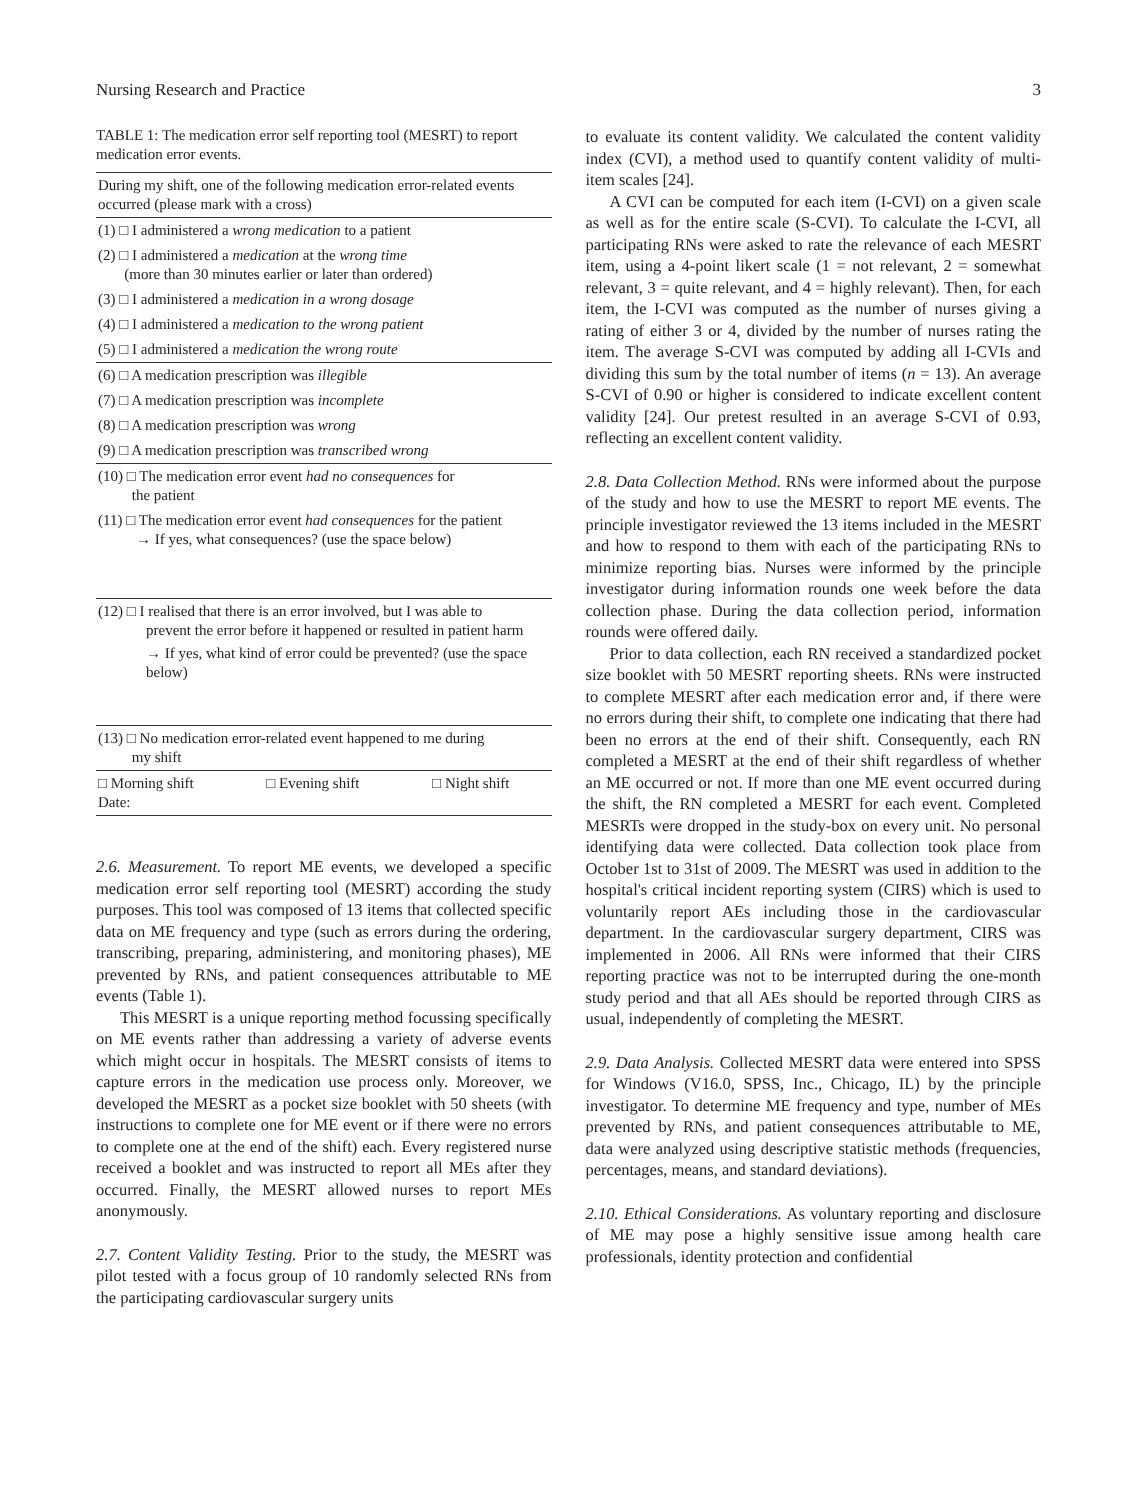Nursing Research and Practice 3
TABLE 1: The medication error self reporting tool (MESRT) to report medication error events.
| During my shift, one of the following medication error-related events occurred (please mark with a cross) |
| (1) □ I administered a wrong medication to a patient |
| (2) □ I administered a medication at the wrong time (more than 30 minutes earlier or later than ordered) |
| (3) □ I administered a medication in a wrong dosage |
| (4) □ I administered a medication to the wrong patient |
| (5) □ I administered a medication the wrong route |
| (6) □ A medication prescription was illegible |
| (7) □ A medication prescription was incomplete |
| (8) □ A medication prescription was wrong |
| (9) □ A medication prescription was transcribed wrong |
| (10) □ The medication error event had no consequences for the patient |
| (11) □ The medication error event had consequences for the patient → If yes, what consequences? (use the space below) |
| (12) □ I realised that there is an error involved, but I was able to prevent the error before it happened or resulted in patient harm → If yes, what kind of error could be prevented? (use the space below) |
| (13) □ No medication error-related event happened to me during my shift |
| □ Morning shift □ Evening shift □ Night shift Date: |
2.6. Measurement. To report ME events, we developed a specific medication error self reporting tool (MESRT) according the study purposes. This tool was composed of 13 items that collected specific data on ME frequency and type (such as errors during the ordering, transcribing, preparing, administering, and monitoring phases), ME prevented by RNs, and patient consequences attributable to ME events (Table 1).
This MESRT is a unique reporting method focussing specifically on ME events rather than addressing a variety of adverse events which might occur in hospitals. The MESRT consists of items to capture errors in the medication use process only. Moreover, we developed the MESRT as a pocket size booklet with 50 sheets (with instructions to complete one for ME event or if there were no errors to complete one at the end of the shift) each. Every registered nurse received a booklet and was instructed to report all MEs after they occurred. Finally, the MESRT allowed nurses to report MEs anonymously.
2.7. Content Validity Testing. Prior to the study, the MESRT was pilot tested with a focus group of 10 randomly selected RNs from the participating cardiovascular surgery units
to evaluate its content validity. We calculated the content validity index (CVI), a method used to quantify content validity of multi-item scales [24].
A CVI can be computed for each item (I-CVI) on a given scale as well as for the entire scale (S-CVI). To calculate the I-CVI, all participating RNs were asked to rate the relevance of each MESRT item, using a 4-point likert scale (1 = not relevant, 2 = somewhat relevant, 3 = quite relevant, and 4 = highly relevant). Then, for each item, the I-CVI was computed as the number of nurses giving a rating of either 3 or 4, divided by the number of nurses rating the item. The average S-CVI was computed by adding all I-CVIs and dividing this sum by the total number of items (n = 13). An average S-CVI of 0.90 or higher is considered to indicate excellent content validity [24]. Our pretest resulted in an average S-CVI of 0.93, reflecting an excellent content validity.
2.8. Data Collection Method. RNs were informed about the purpose of the study and how to use the MESRT to report ME events. The principle investigator reviewed the 13 items included in the MESRT and how to respond to them with each of the participating RNs to minimize reporting bias. Nurses were informed by the principle investigator during information rounds one week before the data collection phase. During the data collection period, information rounds were offered daily.
Prior to data collection, each RN received a standardized pocket size booklet with 50 MESRT reporting sheets. RNs were instructed to complete MESRT after each medication error and, if there were no errors during their shift, to complete one indicating that there had been no errors at the end of their shift. Consequently, each RN completed a MESRT at the end of their shift regardless of whether an ME occurred or not. If more than one ME event occurred during the shift, the RN completed a MESRT for each event. Completed MESRTs were dropped in the study-box on every unit. No personal identifying data were collected. Data collection took place from October 1st to 31st of 2009. The MESRT was used in addition to the hospital's critical incident reporting system (CIRS) which is used to voluntarily report AEs including those in the cardiovascular department. In the cardiovascular surgery department, CIRS was implemented in 2006. All RNs were informed that their CIRS reporting practice was not to be interrupted during the one-month study period and that all AEs should be reported through CIRS as usual, independently of completing the MESRT.
2.9. Data Analysis. Collected MESRT data were entered into SPSS for Windows (V16.0, SPSS, Inc., Chicago, IL) by the principle investigator. To determine ME frequency and type, number of MEs prevented by RNs, and patient consequences attributable to ME, data were analyzed using descriptive statistic methods (frequencies, percentages, means, and standard deviations).
2.10. Ethical Considerations. As voluntary reporting and disclosure of ME may pose a highly sensitive issue among health care professionals, identity protection and confidential